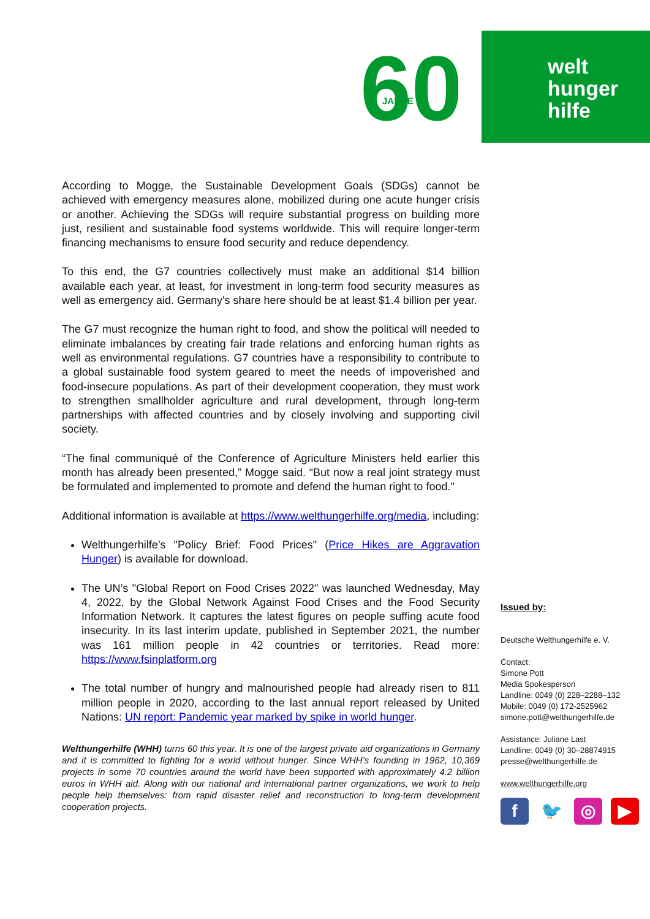60
JAHRE
welt
hunger
hilfe
According to Mogge, the Sustainable Development Goals (SDGs) cannot be achieved with emergency measures alone, mobilized during one acute hunger crisis or another. Achieving the SDGs will require substantial progress on building more just, resilient and sustainable food systems worldwide. This will require longer-term financing mechanisms to ensure food security and reduce dependency.
To this end, the G7 countries collectively must make an additional $14 billion available each year, at least, for investment in long-term food security measures as well as emergency aid. Germany's share here should be at least $1.4 billion per year.
The G7 must recognize the human right to food, and show the political will needed to eliminate imbalances by creating fair trade relations and enforcing human rights as well as environmental regulations. G7 countries have a responsibility to contribute to a global sustainable food system geared to meet the needs of impoverished and food-insecure populations. As part of their development cooperation, they must work to strengthen smallholder agriculture and rural development, through long-term partnerships with affected countries and by closely involving and supporting civil society.
“The final communiqué of the Conference of Agriculture Ministers held earlier this month has already been presented,” Mogge said. “But now a real joint strategy must be formulated and implemented to promote and defend the human right to food."
Additional information is available at https://www.welthungerhilfe.org/media, including:
Welthungerhilfe’s "Policy Brief: Food Prices" (Price Hikes are Aggravation Hunger) is available for download.
The UN’s "Global Report on Food Crises 2022" was launched Wednesday, May 4, 2022, by the Global Network Against Food Crises and the Food Security Information Network. It captures the latest figures on people suffing acute food insecurity. In its last interim update, published in September 2021, the number was 161 million people in 42 countries or territories. Read more: https://www.fsinplatform.org
The total number of hungry and malnourished people had already risen to 811 million people in 2020, according to the last annual report released by United Nations: UN report: Pandemic year marked by spike in world hunger.
Welthungerhilfe (WHH) turns 60 this year. It is one of the largest private aid organizations in Germany and it is committed to fighting for a world without hunger. Since WHH’s founding in 1962, 10,369 projects in some 70 countries around the world have been supported with approximately 4.2 billion euros in WHH aid. Along with our national and international partner organizations, we work to help people help themselves: from rapid disaster relief and reconstruction to long-term development cooperation projects.
Issued by:
Deutsche Welthungerhilfe e. V.
Contact:
Simone Pott
Media Spokesperson
Landline: 0049 (0) 228–2288–132
Mobile: 0049 (0) 172-2525962
simone.pott@welthungerhilfe.de
Assistance: Juliane Last
Landline: 0049 (0) 30–28874915
presse@welthungerhilfe.de
www.welthungerhilfe.org
f 🐦 ◎ ▶